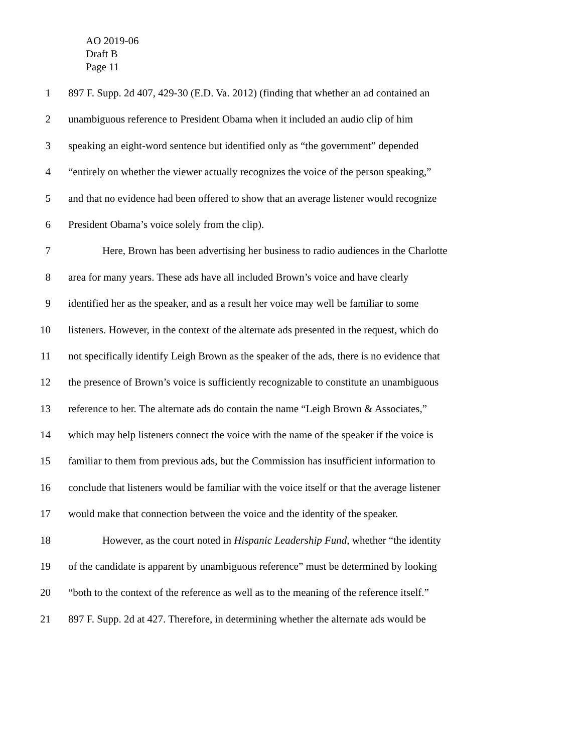AO 2019-06
Draft B
Page 11
1 897 F. Supp. 2d 407, 429-30 (E.D. Va. 2012) (finding that whether an ad contained an
2 unambiguous reference to President Obama when it included an audio clip of him
3 speaking an eight-word sentence but identified only as “the government” depended
4 “entirely on whether the viewer actually recognizes the voice of the person speaking,”
5 and that no evidence had been offered to show that an average listener would recognize
6 President Obama’s voice solely from the clip).
7 Here, Brown has been advertising her business to radio audiences in the Charlotte
8 area for many years. These ads have all included Brown’s voice and have clearly
9 identified her as the speaker, and as a result her voice may well be familiar to some
10 listeners. However, in the context of the alternate ads presented in the request, which do
11 not specifically identify Leigh Brown as the speaker of the ads, there is no evidence that
12 the presence of Brown’s voice is sufficiently recognizable to constitute an unambiguous
13 reference to her. The alternate ads do contain the name “Leigh Brown & Associates,”
14 which may help listeners connect the voice with the name of the speaker if the voice is
15 familiar to them from previous ads, but the Commission has insufficient information to
16 conclude that listeners would be familiar with the voice itself or that the average listener
17 would make that connection between the voice and the identity of the speaker.
18 However, as the court noted in Hispanic Leadership Fund, whether “the identity
19 of the candidate is apparent by unambiguous reference” must be determined by looking
20 “both to the context of the reference as well as to the meaning of the reference itself.”
21 897 F. Supp. 2d at 427. Therefore, in determining whether the alternate ads would be